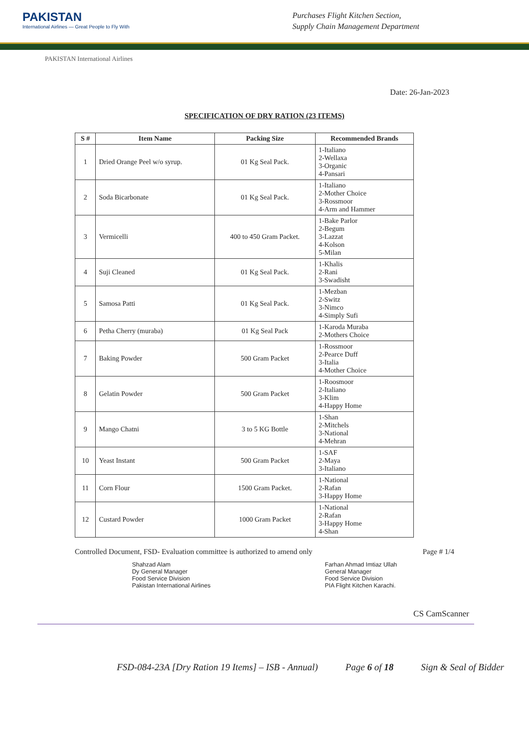PAKISTAN
International Airlines — Great People to Fly With
Purchases Flight Kitchen Section,
Supply Chain Management Department
PAKISTAN International Airlines
Date: 26-Jan-2023
SPECIFICATION OF DRY RATION (23 ITEMS)
| S # | Item Name | Packing Size | Recommended Brands |
| --- | --- | --- | --- |
| 1 | Dried Orange Peel w/o syrup. | 01 Kg Seal Pack. | 1-Italiano 2-Wellaxa 3-Organic 4-Pansari |
| 2 | Soda Bicarbonate | 01 Kg Seal Pack. | 1-Italiano 2-Mother Choice 3-Rossmoor 4-Arm and Hammer |
| 3 | Vermicelli | 400 to 450 Gram Packet. | 1-Bake Parlor 2-Begum 3-Lazzat 4-Kolson 5-Milan |
| 4 | Suji Cleaned | 01 Kg Seal Pack. | 1-Khalis 2-Rani 3-Swadisht |
| 5 | Samosa Patti | 01 Kg Seal Pack. | 1-Mezban 2-Switz 3-Nimco 4-Simply Sufi |
| 6 | Petha Cherry (muraba) | 01 Kg Seal Pack | 1-Karoda Muraba 2-Mothers Choice |
| 7 | Baking Powder | 500 Gram Packet | 1-Rossmoor 2-Pearce Duff 3-Italia 4-Mother Choice |
| 8 | Gelatin Powder | 500 Gram Packet | 1-Roosmoor 2-Italiano 3-Klim 4-Happy Home |
| 9 | Mango Chatni | 3 to 5 KG Bottle | 1-Shan 2-Mitchels 3-National 4-Mehran |
| 10 | Yeast Instant | 500 Gram Packet | 1-SAF 2-Maya 3-Italiano |
| 11 | Corn Flour | 1500 Gram Packet. | 1-National 2-Rafan 3-Happy Home |
| 12 | Custard Powder | 1000 Gram Packet | 1-National 2-Rafan 3-Happy Home 4-Shan |
Controlled Document, FSD- Evaluation committee is authorized to amend only Page # 1/4
Shahzad Alam
Dy General Manager
Food Service Division
Pakistan International Airlines
Farhan Ahmad Imtiaz Ullah
General Manager
Food Service Division
PIA Flight Kitchen Karachi.
CS CamScanner
FSD-084-23A [Dry Ration 19 Items] – ISB - Annual) Page 6 of 18 Sign & Seal of Bidder